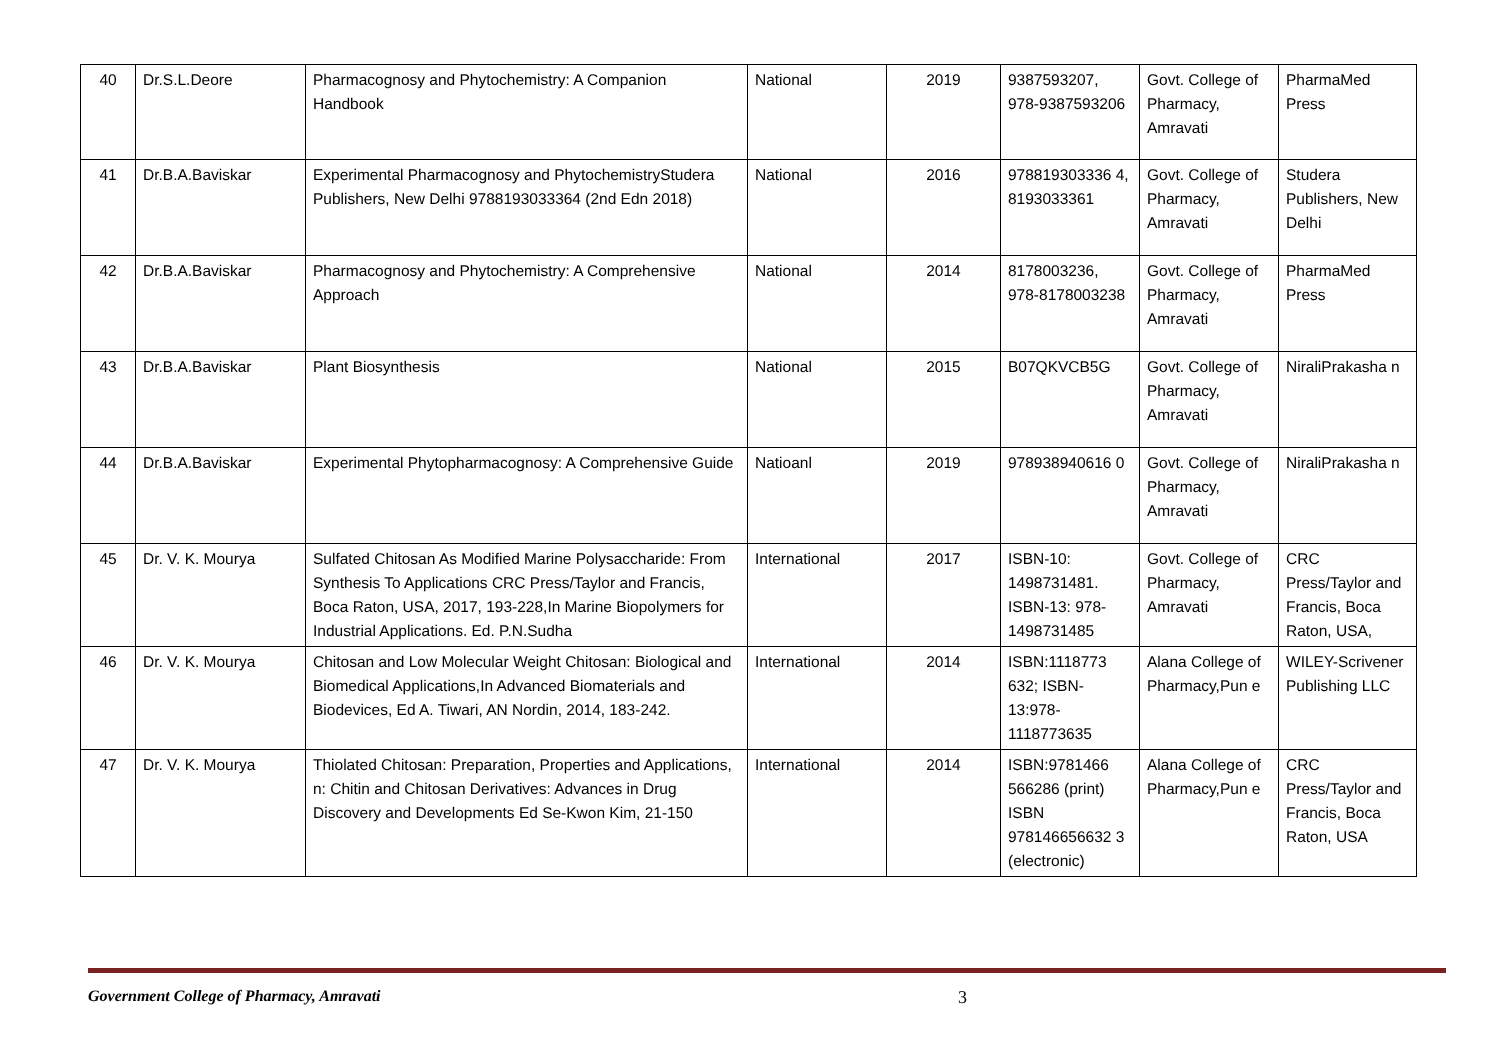| 40 | Dr.S.L.Deore | Pharmacognosy and Phytochemistry: A Companion Handbook | National | 2019 | 9387593207, 978-9387593206 | Govt. College of Pharmacy, Amravati | PharmaMed Press |
| 41 | Dr.B.A.Baviskar | Experimental Pharmacognosy and PhytochemistryStudera Publishers, New Delhi 9788193033364 (2nd Edn 2018) | National | 2016 | 978819303336 4, 8193033361 | Govt. College of Pharmacy, Amravati | Studera Publishers, New Delhi |
| 42 | Dr.B.A.Baviskar | Pharmacognosy and Phytochemistry: A Comprehensive Approach | National | 2014 | 8178003236, 978-8178003238 | Govt. College of Pharmacy, Amravati | PharmaMed Press |
| 43 | Dr.B.A.Baviskar | Plant Biosynthesis | National | 2015 | B07QKVCB5G | Govt. College of Pharmacy, Amravati | NiraliPrakasha n |
| 44 | Dr.B.A.Baviskar | Experimental Phytopharmacognosy: A Comprehensive Guide | Natioanl | 2019 | 978938940616 0 | Govt. College of Pharmacy, Amravati | NiraliPrakasha n |
| 45 | Dr. V. K. Mourya | Sulfated Chitosan As Modified Marine Polysaccharide: From Synthesis To Applications CRC Press/Taylor and Francis, Boca Raton, USA, 2017, 193-228,In Marine Biopolymers for Industrial Applications. Ed. P.N.Sudha | International | 2017 | ISBN-10: 1498731481. ISBN-13: 978-1498731485 | Govt. College of Pharmacy, Amravati | CRC Press/Taylor and Francis, Boca Raton, USA, |
| 46 | Dr. V. K. Mourya | Chitosan and Low Molecular Weight Chitosan: Biological and Biomedical Applications,In Advanced Biomaterials and Biodevices, Ed A. Tiwari, AN Nordin, 2014, 183-242. | International | 2014 | ISBN:1118773 632; ISBN-13:978-1118773635 | Alana College of Pharmacy,Pun e | WILEY-Scrivener Publishing LLC |
| 47 | Dr. V. K. Mourya | Thiolated Chitosan: Preparation, Properties and Applications, n: Chitin and Chitosan Derivatives: Advances in Drug Discovery and Developments Ed Se-Kwon Kim, 21-150 | International | 2014 | ISBN:9781466 566286 (print) ISBN 978146656632 3 (electronic) | Alana College of Pharmacy,Pun e | CRC Press/Taylor and Francis, Boca Raton, USA |
Government College of Pharmacy, Amravati 3